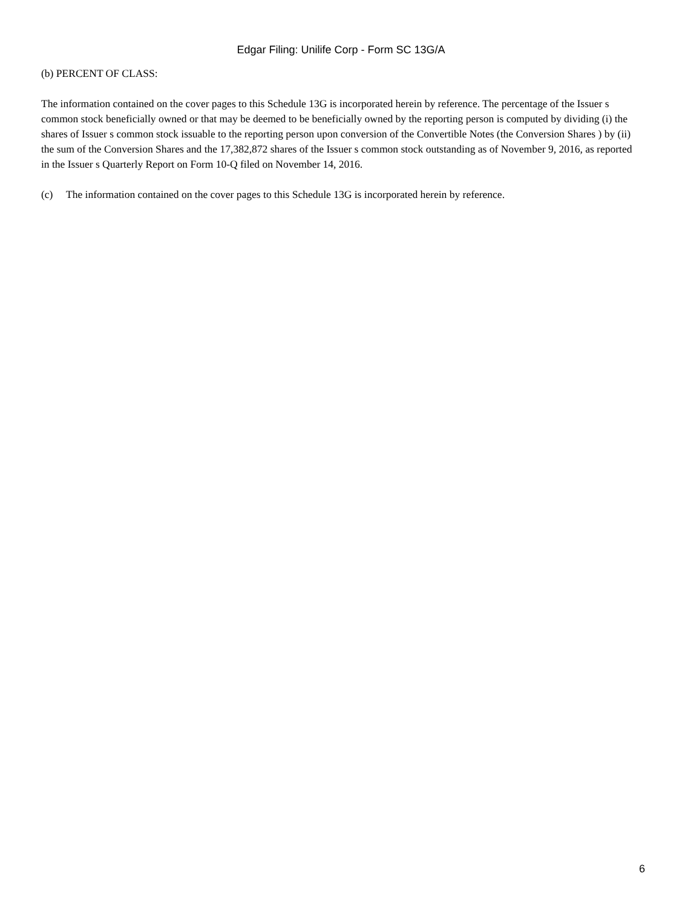Edgar Filing: Unilife Corp - Form SC 13G/A
(b) PERCENT OF CLASS:
The information contained on the cover pages to this Schedule 13G is incorporated herein by reference. The percentage of the Issuer s common stock beneficially owned or that may be deemed to be beneficially owned by the reporting person is computed by dividing (i) the shares of Issuer s common stock issuable to the reporting person upon conversion of the Convertible Notes (the Conversion Shares ) by (ii) the sum of the Conversion Shares and the 17,382,872 shares of the Issuer s common stock outstanding as of November 9, 2016, as reported in the Issuer s Quarterly Report on Form 10-Q filed on November 14, 2016.
(c) The information contained on the cover pages to this Schedule 13G is incorporated herein by reference.
6